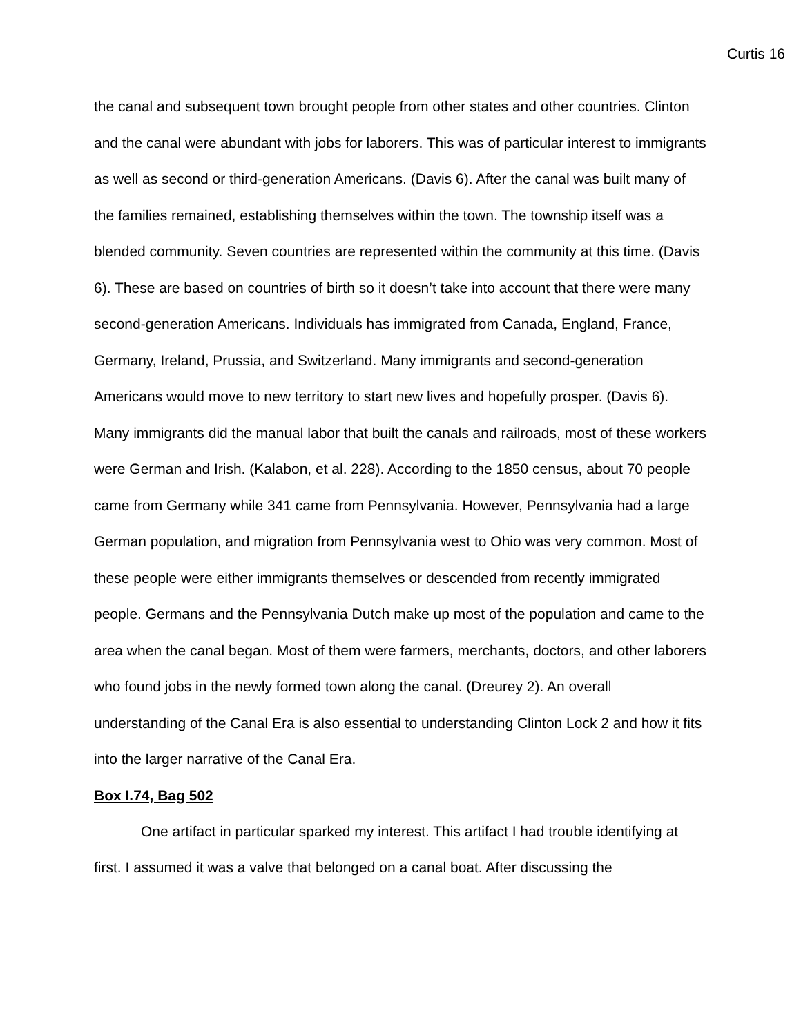Curtis 16
the canal and subsequent town brought people from other states and other countries. Clinton and the canal were abundant with jobs for laborers. This was of particular interest to immigrants as well as second or third-generation Americans. (Davis 6). After the canal was built many of the families remained, establishing themselves within the town. The township itself was a blended community. Seven countries are represented within the community at this time. (Davis 6). These are based on countries of birth so it doesn’t take into account that there were many second-generation Americans. Individuals has immigrated from Canada, England, France, Germany, Ireland, Prussia, and Switzerland. Many immigrants and second-generation Americans would move to new territory to start new lives and hopefully prosper. (Davis 6). Many immigrants did the manual labor that built the canals and railroads, most of these workers were German and Irish. (Kalabon, et al. 228). According to the 1850 census, about 70 people came from Germany while 341 came from Pennsylvania. However, Pennsylvania had a large German population, and migration from Pennsylvania west to Ohio was very common. Most of these people were either immigrants themselves or descended from recently immigrated people. Germans and the Pennsylvania Dutch make up most of the population and came to the area when the canal began. Most of them were farmers, merchants, doctors, and other laborers who found jobs in the newly formed town along the canal. (Dreurey 2). An overall understanding of the Canal Era is also essential to understanding Clinton Lock 2 and how it fits into the larger narrative of the Canal Era.
Box I.74, Bag 502
One artifact in particular sparked my interest. This artifact I had trouble identifying at first. I assumed it was a valve that belonged on a canal boat. After discussing the